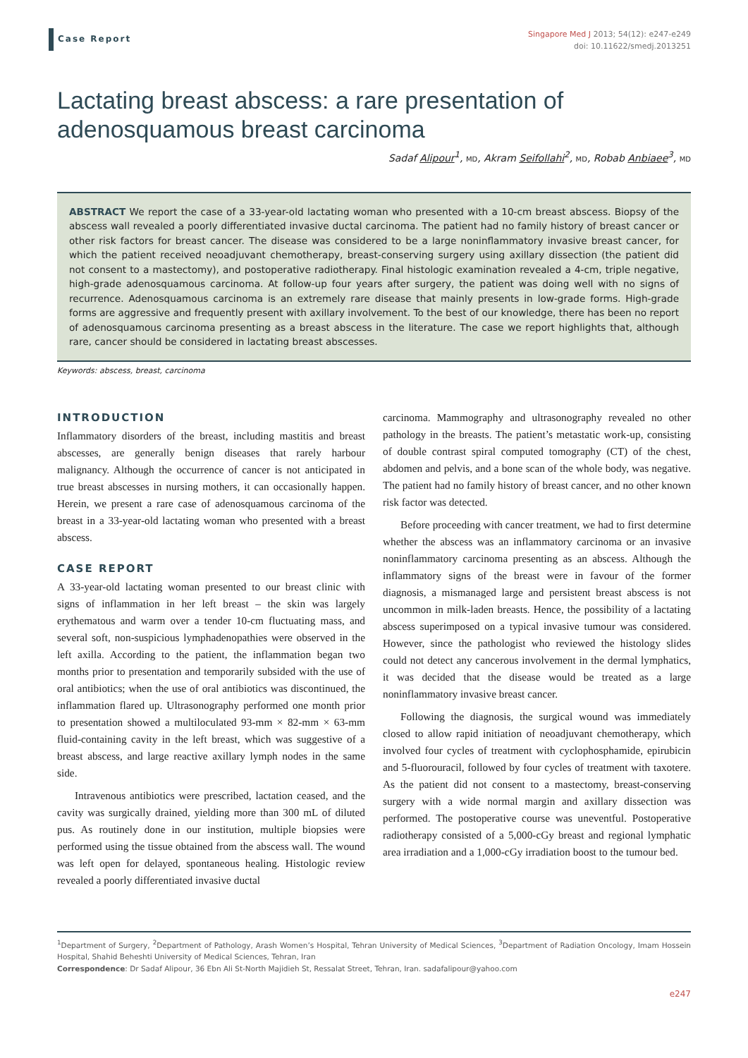Case Report
Singapore Med J 2013; 54(12): e247-e249
doi: 10.11622/smedj.2013251
Lactating breast abscess: a rare presentation of adenosquamous breast carcinoma
Sadaf Alipour<sup>1</sup>, MD, Akram Seifollahi<sup>2</sup>, MD, Robab Anbiaee<sup>3</sup>, MD
ABSTRACT We report the case of a 33-year-old lactating woman who presented with a 10-cm breast abscess. Biopsy of the abscess wall revealed a poorly differentiated invasive ductal carcinoma. The patient had no family history of breast cancer or other risk factors for breast cancer. The disease was considered to be a large noninflammatory invasive breast cancer, for which the patient received neoadjuvant chemotherapy, breast-conserving surgery using axillary dissection (the patient did not consent to a mastectomy), and postoperative radiotherapy. Final histologic examination revealed a 4-cm, triple negative, high-grade adenosquamous carcinoma. At follow-up four years after surgery, the patient was doing well with no signs of recurrence. Adenosquamous carcinoma is an extremely rare disease that mainly presents in low-grade forms. High-grade forms are aggressive and frequently present with axillary involvement. To the best of our knowledge, there has been no report of adenosquamous carcinoma presenting as a breast abscess in the literature. The case we report highlights that, although rare, cancer should be considered in lactating breast abscesses.
Keywords: abscess, breast, carcinoma
INTRODUCTION
Inflammatory disorders of the breast, including mastitis and breast abscesses, are generally benign diseases that rarely harbour malignancy. Although the occurrence of cancer is not anticipated in true breast abscesses in nursing mothers, it can occasionally happen. Herein, we present a rare case of adenosquamous carcinoma of the breast in a 33-year-old lactating woman who presented with a breast abscess.
CASE REPORT
A 33-year-old lactating woman presented to our breast clinic with signs of inflammation in her left breast – the skin was largely erythematous and warm over a tender 10-cm fluctuating mass, and several soft, non-suspicious lymphadenopathies were observed in the left axilla. According to the patient, the inflammation began two months prior to presentation and temporarily subsided with the use of oral antibiotics; when the use of oral antibiotics was discontinued, the inflammation flared up. Ultrasonography performed one month prior to presentation showed a multiloculated 93-mm × 82-mm × 63-mm fluid-containing cavity in the left breast, which was suggestive of a breast abscess, and large reactive axillary lymph nodes in the same side.
Intravenous antibiotics were prescribed, lactation ceased, and the cavity was surgically drained, yielding more than 300 mL of diluted pus. As routinely done in our institution, multiple biopsies were performed using the tissue obtained from the abscess wall. The wound was left open for delayed, spontaneous healing. Histologic review revealed a poorly differentiated invasive ductal
carcinoma. Mammography and ultrasonography revealed no other pathology in the breasts. The patient’s metastatic work-up, consisting of double contrast spiral computed tomography (CT) of the chest, abdomen and pelvis, and a bone scan of the whole body, was negative. The patient had no family history of breast cancer, and no other known risk factor was detected.
Before proceeding with cancer treatment, we had to first determine whether the abscess was an inflammatory carcinoma or an invasive noninflammatory carcinoma presenting as an abscess. Although the inflammatory signs of the breast were in favour of the former diagnosis, a mismanaged large and persistent breast abscess is not uncommon in milk-laden breasts. Hence, the possibility of a lactating abscess superimposed on a typical invasive tumour was considered. However, since the pathologist who reviewed the histology slides could not detect any cancerous involvement in the dermal lymphatics, it was decided that the disease would be treated as a large noninflammatory invasive breast cancer.
Following the diagnosis, the surgical wound was immediately closed to allow rapid initiation of neoadjuvant chemotherapy, which involved four cycles of treatment with cyclophosphamide, epirubicin and 5-fluorouracil, followed by four cycles of treatment with taxotere. As the patient did not consent to a mastectomy, breast-conserving surgery with a wide normal margin and axillary dissection was performed. The postoperative course was uneventful. Postoperative radiotherapy consisted of a 5,000-cGy breast and regional lymphatic area irradiation and a 1,000-cGy irradiation boost to the tumour bed.
<sup>1</sup> Department of Surgery, <sup>2</sup>Department of Pathology, Arash Women’s Hospital, Tehran University of Medical Sciences, <sup>3</sup>Department of Radiation Oncology, Imam Hossein Hospital, Shahid Beheshti University of Medical Sciences, Tehran, Iran
Correspondence: Dr Sadaf Alipour, 36 Ebn Ali St-North Majidieh St, Ressalat Street, Tehran, Iran. sadafalipour@yahoo.com
e247